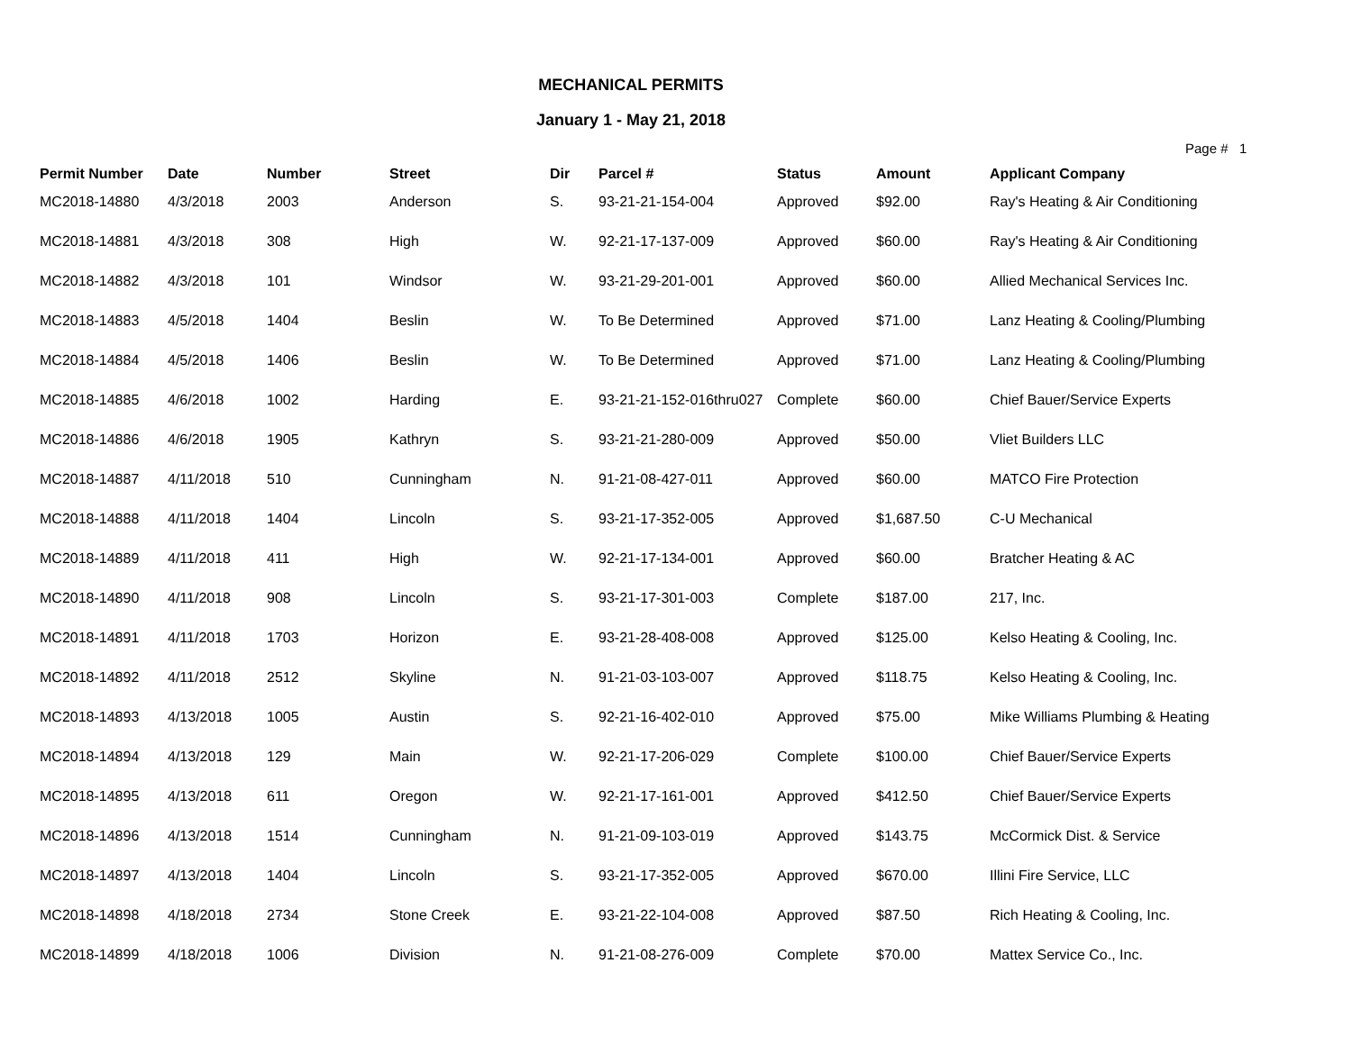MECHANICAL PERMITS
January 1 - May 21, 2018
Page # 1
| Permit Number | Date | Number | Street | Dir | Parcel # | Status | Amount | Applicant Company |
| --- | --- | --- | --- | --- | --- | --- | --- | --- |
| MC2018-14880 | 4/3/2018 | 2003 | Anderson | S. | 93-21-21-154-004 | Approved | $92.00 | Ray's Heating & Air Conditioning |
| MC2018-14881 | 4/3/2018 | 308 | High | W. | 92-21-17-137-009 | Approved | $60.00 | Ray's Heating & Air Conditioning |
| MC2018-14882 | 4/3/2018 | 101 | Windsor | W. | 93-21-29-201-001 | Approved | $60.00 | Allied Mechanical Services Inc. |
| MC2018-14883 | 4/5/2018 | 1404 | Beslin | W. | To Be Determined | Approved | $71.00 | Lanz Heating & Cooling/Plumbing |
| MC2018-14884 | 4/5/2018 | 1406 | Beslin | W. | To Be Determined | Approved | $71.00 | Lanz Heating & Cooling/Plumbing |
| MC2018-14885 | 4/6/2018 | 1002 | Harding | E. | 93-21-21-152-016thru027 | Complete | $60.00 | Chief Bauer/Service Experts |
| MC2018-14886 | 4/6/2018 | 1905 | Kathryn | S. | 93-21-21-280-009 | Approved | $50.00 | Vliet Builders LLC |
| MC2018-14887 | 4/11/2018 | 510 | Cunningham | N. | 91-21-08-427-011 | Approved | $60.00 | MATCO Fire Protection |
| MC2018-14888 | 4/11/2018 | 1404 | Lincoln | S. | 93-21-17-352-005 | Approved | $1,687.50 | C-U Mechanical |
| MC2018-14889 | 4/11/2018 | 411 | High | W. | 92-21-17-134-001 | Approved | $60.00 | Bratcher Heating & AC |
| MC2018-14890 | 4/11/2018 | 908 | Lincoln | S. | 93-21-17-301-003 | Complete | $187.00 | 217, Inc. |
| MC2018-14891 | 4/11/2018 | 1703 | Horizon | E. | 93-21-28-408-008 | Approved | $125.00 | Kelso Heating & Cooling, Inc. |
| MC2018-14892 | 4/11/2018 | 2512 | Skyline | N. | 91-21-03-103-007 | Approved | $118.75 | Kelso Heating & Cooling, Inc. |
| MC2018-14893 | 4/13/2018 | 1005 | Austin | S. | 92-21-16-402-010 | Approved | $75.00 | Mike Williams Plumbing & Heating |
| MC2018-14894 | 4/13/2018 | 129 | Main | W. | 92-21-17-206-029 | Complete | $100.00 | Chief Bauer/Service Experts |
| MC2018-14895 | 4/13/2018 | 611 | Oregon | W. | 92-21-17-161-001 | Approved | $412.50 | Chief Bauer/Service Experts |
| MC2018-14896 | 4/13/2018 | 1514 | Cunningham | N. | 91-21-09-103-019 | Approved | $143.75 | McCormick Dist. & Service |
| MC2018-14897 | 4/13/2018 | 1404 | Lincoln | S. | 93-21-17-352-005 | Approved | $670.00 | Illini Fire Service, LLC |
| MC2018-14898 | 4/18/2018 | 2734 | Stone Creek | E. | 93-21-22-104-008 | Approved | $87.50 | Rich Heating & Cooling, Inc. |
| MC2018-14899 | 4/18/2018 | 1006 | Division | N. | 91-21-08-276-009 | Complete | $70.00 | Mattex Service Co., Inc. |